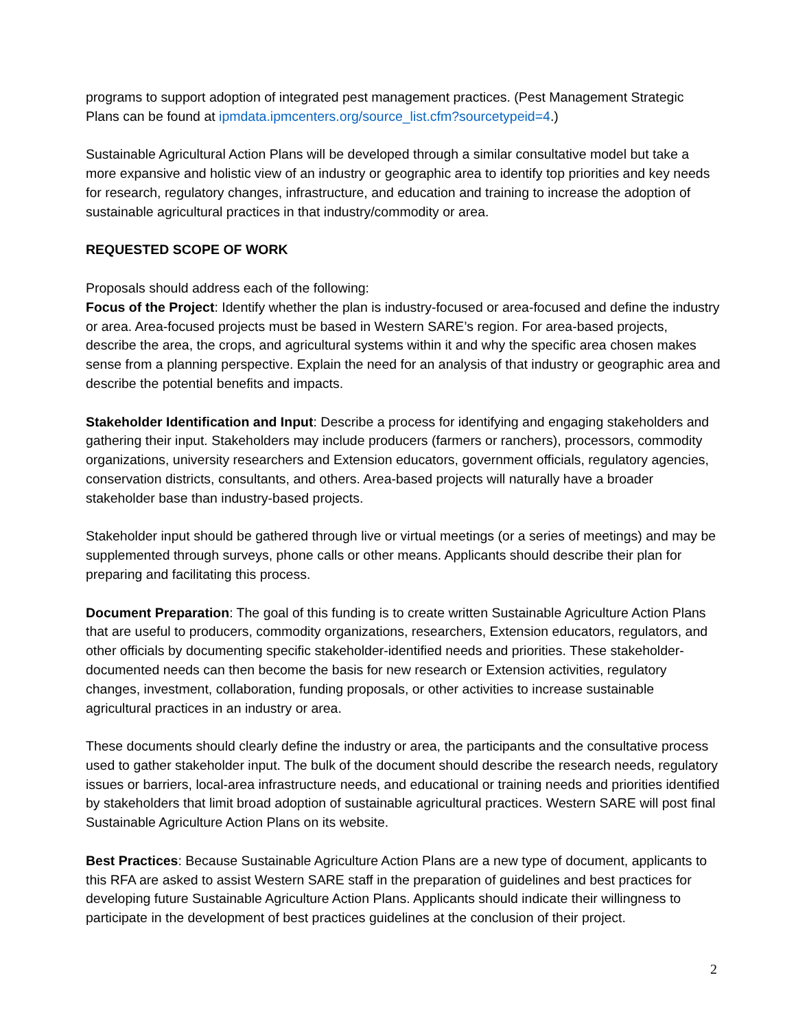programs to support adoption of integrated pest management practices. (Pest Management Strategic Plans can be found at ipmdata.ipmcenters.org/source_list.cfm?sourcetypeid=4.)
Sustainable Agricultural Action Plans will be developed through a similar consultative model but take a more expansive and holistic view of an industry or geographic area to identify top priorities and key needs for research, regulatory changes, infrastructure, and education and training to increase the adoption of sustainable agricultural practices in that industry/commodity or area.
REQUESTED SCOPE OF WORK
Proposals should address each of the following:
Focus of the Project: Identify whether the plan is industry-focused or area-focused and define the industry or area. Area-focused projects must be based in Western SARE’s region. For area-based projects, describe the area, the crops, and agricultural systems within it and why the specific area chosen makes sense from a planning perspective. Explain the need for an analysis of that industry or geographic area and describe the potential benefits and impacts.
Stakeholder Identification and Input: Describe a process for identifying and engaging stakeholders and gathering their input. Stakeholders may include producers (farmers or ranchers), processors, commodity organizations, university researchers and Extension educators, government officials, regulatory agencies, conservation districts, consultants, and others. Area-based projects will naturally have a broader stakeholder base than industry-based projects.
Stakeholder input should be gathered through live or virtual meetings (or a series of meetings) and may be supplemented through surveys, phone calls or other means. Applicants should describe their plan for preparing and facilitating this process.
Document Preparation: The goal of this funding is to create written Sustainable Agriculture Action Plans that are useful to producers, commodity organizations, researchers, Extension educators, regulators, and other officials by documenting specific stakeholder-identified needs and priorities. These stakeholder-documented needs can then become the basis for new research or Extension activities, regulatory changes, investment, collaboration, funding proposals, or other activities to increase sustainable agricultural practices in an industry or area.
These documents should clearly define the industry or area, the participants and the consultative process used to gather stakeholder input. The bulk of the document should describe the research needs, regulatory issues or barriers, local-area infrastructure needs, and educational or training needs and priorities identified by stakeholders that limit broad adoption of sustainable agricultural practices. Western SARE will post final Sustainable Agriculture Action Plans on its website.
Best Practices: Because Sustainable Agriculture Action Plans are a new type of document, applicants to this RFA are asked to assist Western SARE staff in the preparation of guidelines and best practices for developing future Sustainable Agriculture Action Plans. Applicants should indicate their willingness to participate in the development of best practices guidelines at the conclusion of their project.
2